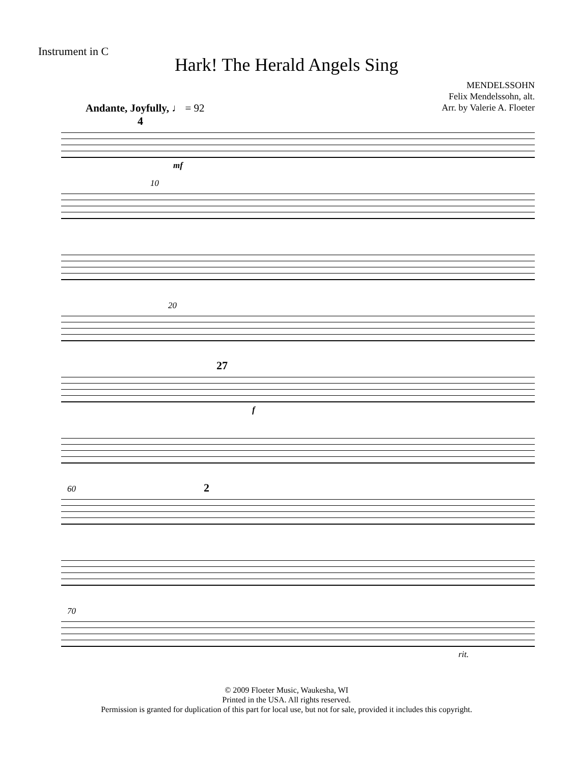Instrument in C
Hark! The Herald Angels Sing
MENDELSSOHN
Felix Mendelssohn, alt.
Arr. by Valerie A. Floeter
Andante, Joyfully, ♩ = 92
4
mf
10
20
27
f
60 2
70
rit.
© 2009 Floeter Music, Waukesha, WI
Printed in the USA. All rights reserved.
Permission is granted for duplication of this part for local use, but not for sale, provided it includes this copyright.